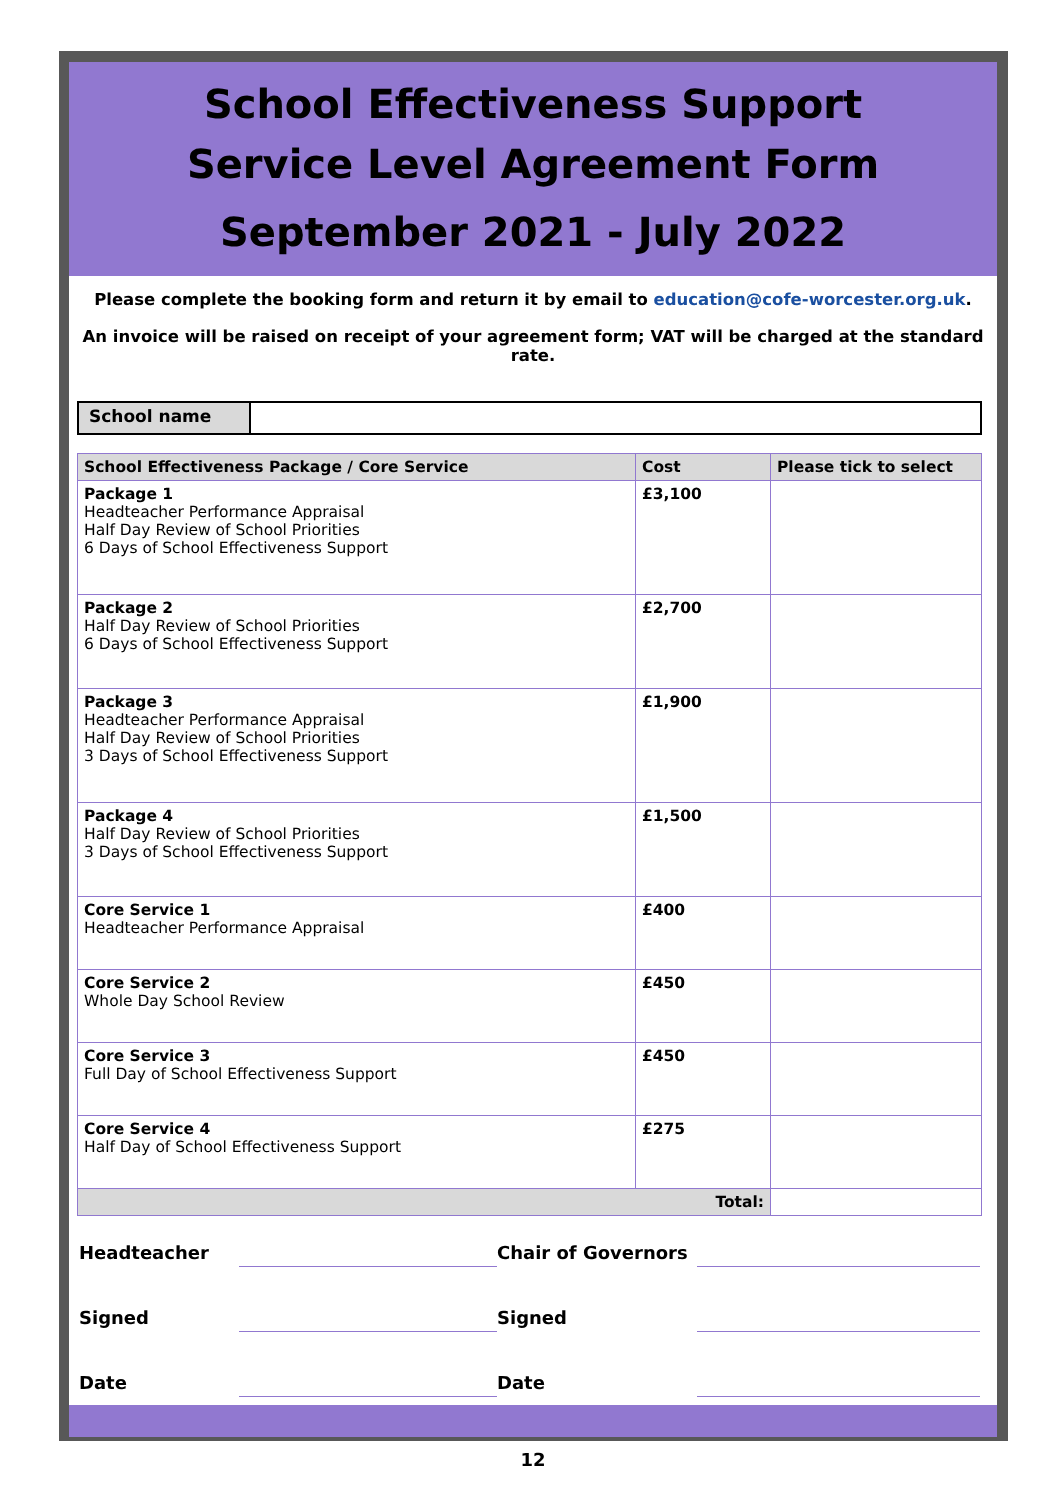School Effectiveness Support
Service Level Agreement Form
September 2021 - July 2022
Please complete the booking form and return it by email to education@cofe-worcester.org.uk.
An invoice will be raised on receipt of your agreement form; VAT will be charged at the standard rate.
School name
| School Effectiveness Package / Core Service | Cost | Please tick to select |
| --- | --- | --- |
| Package 1 Headteacher Performance Appraisal Half Day Review of School Priorities 6 Days of School Effectiveness Support | £3,100 | |
| Package 2 Half Day Review of School Priorities 6 Days of School Effectiveness Support | £2,700 | |
| Package 3 Headteacher Performance Appraisal Half Day Review of School Priorities 3 Days of School Effectiveness Support | £1,900 | |
| Package 4 Half Day Review of School Priorities 3 Days of School Effectiveness Support | £1,500 | |
| Core Service 1 Headteacher Performance Appraisal | £400 | |
| Core Service 2 Whole Day School Review | £450 | |
| Core Service 3 Full Day of School Effectiveness Support | £450 | |
| Core Service 4 Half Day of School Effectiveness Support | £275 | |
| Total: | | |
Headteacher
Chair of Governors
Signed
Signed
Date
Date
12